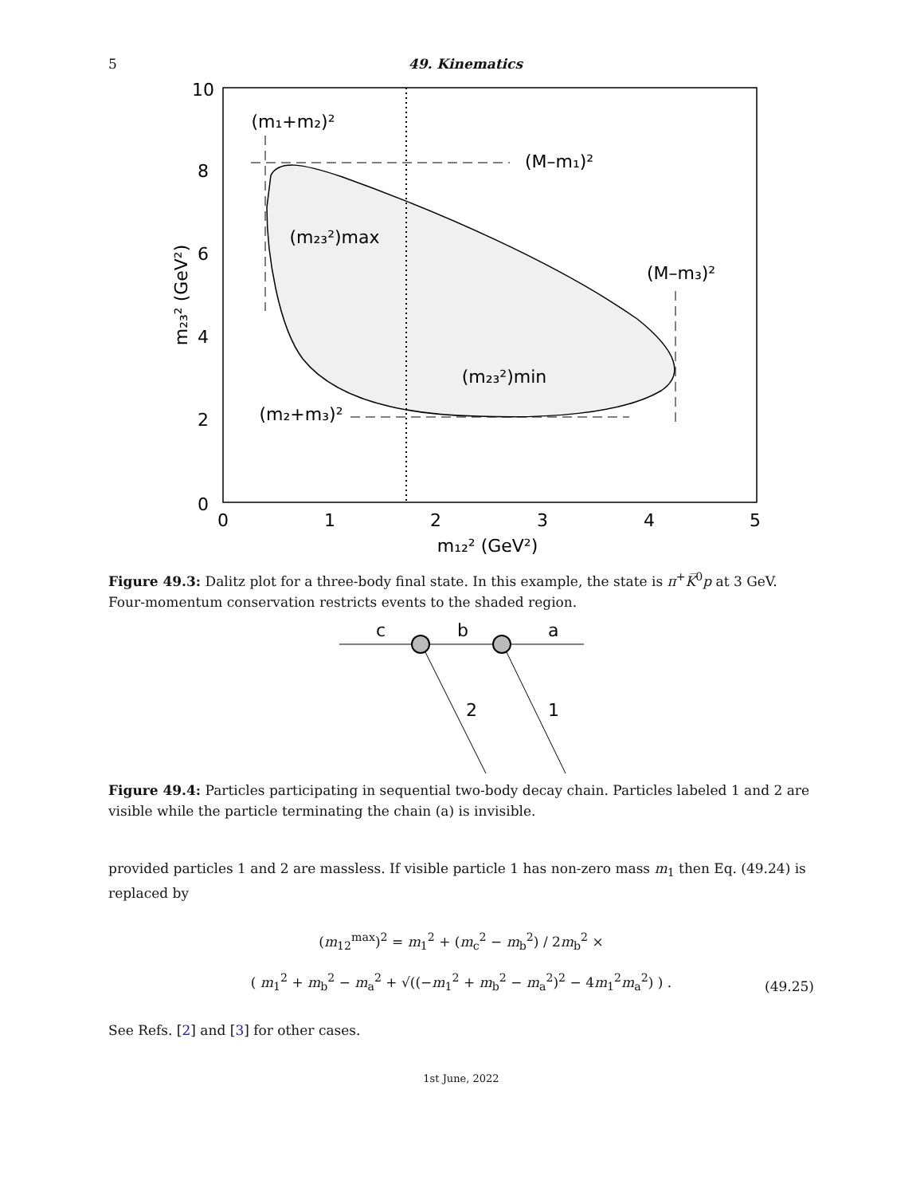5 49. Kinematics
10
8
6
4
2
0
0
1
2
3
4
5
m₁₂² (GeV²)
(m₁+m₂)²
(M–m₁)²
(m₂₃²)max
(M–m₃)²
(m₂₃²)min
(m₂+m₃)²
m₂₃² (GeV²)
Figure 49.3: Dalitz plot for a three-body final state. In this example, the state is π<sup>+</sup>K̅<sup>0</sup>p at 3 GeV. Four-momentum conservation restricts events to the shaded region.
c
b
a
2
1
Figure 49.4: Particles participating in sequential two-body decay chain. Particles labeled 1 and 2 are visible while the particle terminating the chain (a) is invisible.
provided particles 1 and 2 are massless. If visible particle 1 has non-zero mass m<sub>1</sub> then Eq. (49.24) is replaced by
(m<sub>12</sub><sup>max</sup>)<sup>2</sup> = m<sub>1</sub><sup>2</sup> + (m<sub>c</sub><sup>2</sup> − m<sub>b</sub><sup>2</sup>) / 2m<sub>b</sub><sup>2</sup> ×
( m<sub>1</sub><sup>2</sup> + m<sub>b</sub><sup>2</sup> − m<sub>a</sub><sup>2</sup> + √((−m<sub>1</sub><sup>2</sup> + m<sub>b</sub><sup>2</sup> − m<sub>a</sub><sup>2</sup>)<sup>2</sup> − 4m<sub>1</sub><sup>2</sup>m<sub>a</sub><sup>2</sup>) ) .
(49.25)
See Refs. [2] and [3] for other cases.
1st June, 2022